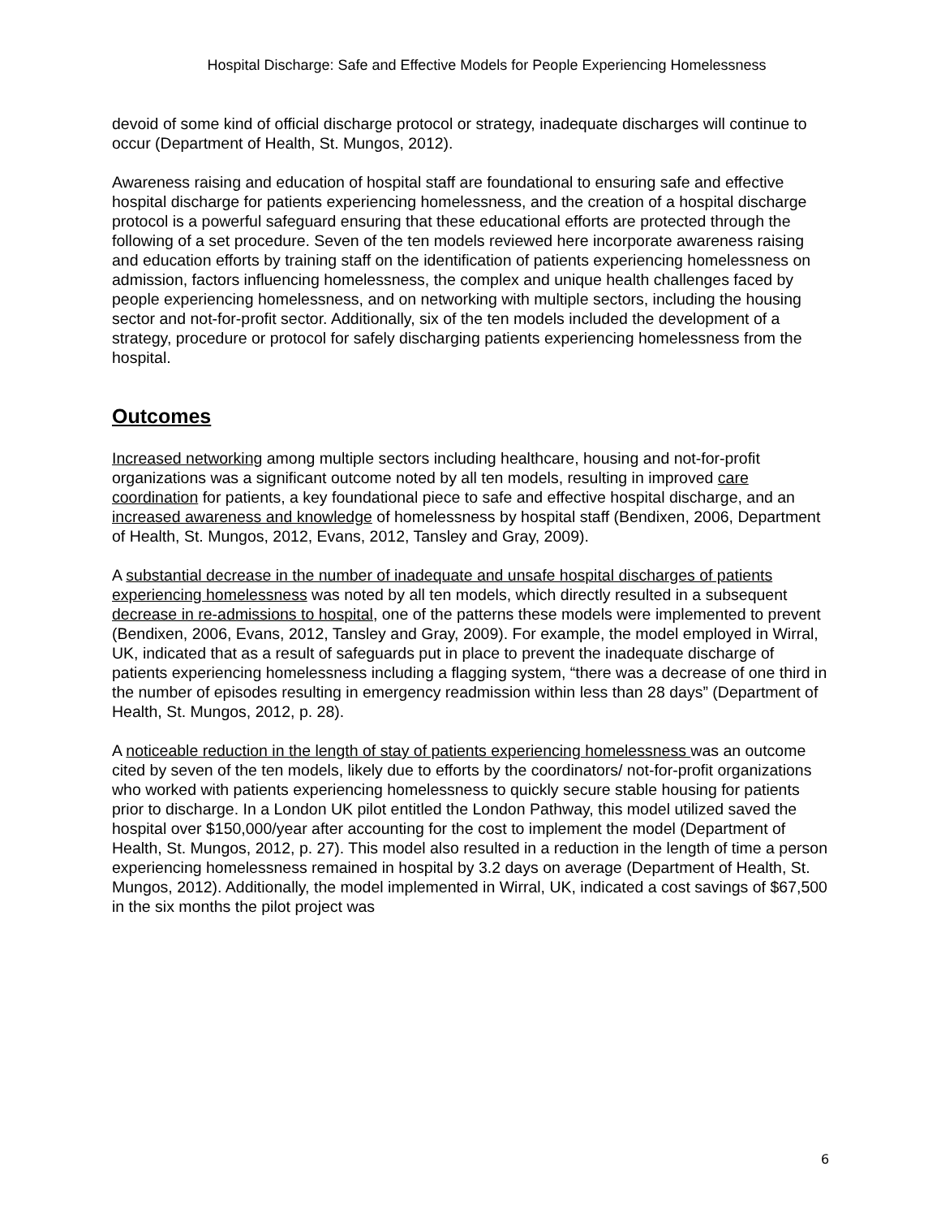Hospital Discharge: Safe and Effective Models for People Experiencing Homelessness
devoid of some kind of official discharge protocol or strategy, inadequate discharges will continue to occur (Department of Health, St. Mungos, 2012).
Awareness raising and education of hospital staff are foundational to ensuring safe and effective hospital discharge for patients experiencing homelessness, and the creation of a hospital discharge protocol is a powerful safeguard ensuring that these educational efforts are protected through the following of a set procedure. Seven of the ten models reviewed here incorporate awareness raising and education efforts by training staff on the identification of patients experiencing homelessness on admission, factors influencing homelessness, the complex and unique health challenges faced by people experiencing homelessness, and on networking with multiple sectors, including the housing sector and not-for-profit sector. Additionally, six of the ten models included the development of a strategy, procedure or protocol for safely discharging patients experiencing homelessness from the hospital.
Outcomes
Increased networking among multiple sectors including healthcare, housing and not-for-profit organizations was a significant outcome noted by all ten models, resulting in improved care coordination for patients, a key foundational piece to safe and effective hospital discharge, and an increased awareness and knowledge of homelessness by hospital staff (Bendixen, 2006, Department of Health, St. Mungos, 2012, Evans, 2012, Tansley and Gray, 2009).
A substantial decrease in the number of inadequate and unsafe hospital discharges of patients experiencing homelessness was noted by all ten models, which directly resulted in a subsequent decrease in re-admissions to hospital, one of the patterns these models were implemented to prevent (Bendixen, 2006, Evans, 2012, Tansley and Gray, 2009). For example, the model employed in Wirral, UK, indicated that as a result of safeguards put in place to prevent the inadequate discharge of patients experiencing homelessness including a flagging system, “there was a decrease of one third in the number of episodes resulting in emergency readmission within less than 28 days” (Department of Health, St. Mungos, 2012, p. 28).
A noticeable reduction in the length of stay of patients experiencing homelessness was an outcome cited by seven of the ten models, likely due to efforts by the coordinators/ not-for-profit organizations who worked with patients experiencing homelessness to quickly secure stable housing for patients prior to discharge. In a London UK pilot entitled the London Pathway, this model utilized saved the hospital over $150,000/year after accounting for the cost to implement the model (Department of Health, St. Mungos, 2012, p. 27). This model also resulted in a reduction in the length of time a person experiencing homelessness remained in hospital by 3.2 days on average (Department of Health, St. Mungos, 2012). Additionally, the model implemented in Wirral, UK, indicated a cost savings of $67,500 in the six months the pilot project was
6